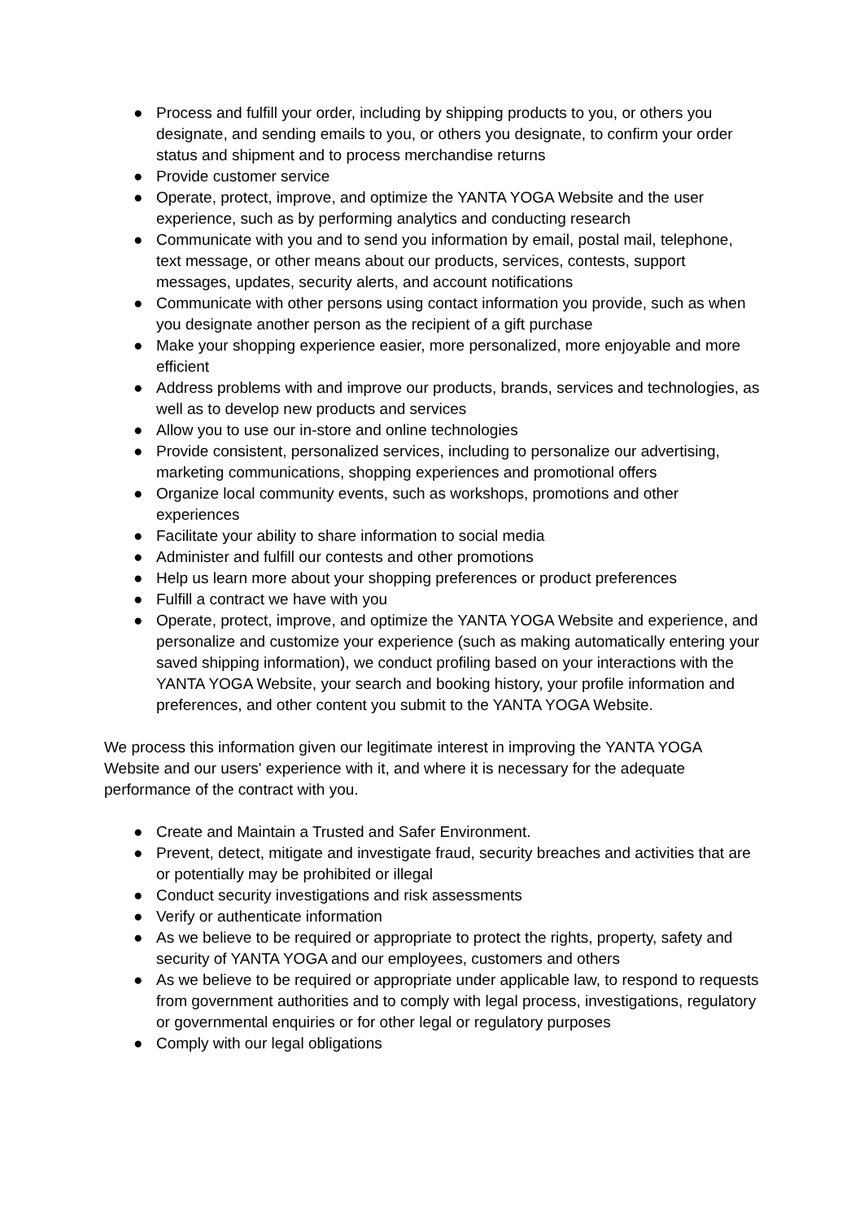● Process and fulfill your order, including by shipping products to you, or others you designate, and sending emails to you, or others you designate, to confirm your order status and shipment and to process merchandise returns
● Provide customer service
● Operate, protect, improve, and optimize the YANTA YOGA Website and the user experience, such as by performing analytics and conducting research
● Communicate with you and to send you information by email, postal mail, telephone, text message, or other means about our products, services, contests, support messages, updates, security alerts, and account notifications
● Communicate with other persons using contact information you provide, such as when you designate another person as the recipient of a gift purchase
● Make your shopping experience easier, more personalized, more enjoyable and more efficient
● Address problems with and improve our products, brands, services and technologies, as well as to develop new products and services
● Allow you to use our in-store and online technologies
● Provide consistent, personalized services, including to personalize our advertising, marketing communications, shopping experiences and promotional offers
● Organize local community events, such as workshops, promotions and other experiences
● Facilitate your ability to share information to social media
● Administer and fulfill our contests and other promotions
● Help us learn more about your shopping preferences or product preferences
● Fulfill a contract we have with you
● Operate, protect, improve, and optimize the YANTA YOGA Website and experience, and personalize and customize your experience (such as making automatically entering your saved shipping information), we conduct profiling based on your interactions with the YANTA YOGA Website, your search and booking history, your profile information and preferences, and other content you submit to the YANTA YOGA Website.
We process this information given our legitimate interest in improving the YANTA YOGA Website and our users' experience with it, and where it is necessary for the adequate performance of the contract with you.
● Create and Maintain a Trusted and Safer Environment.
● Prevent, detect, mitigate and investigate fraud, security breaches and activities that are or potentially may be prohibited or illegal
● Conduct security investigations and risk assessments
● Verify or authenticate information
● As we believe to be required or appropriate to protect the rights, property, safety and security of YANTA YOGA and our employees, customers and others
● As we believe to be required or appropriate under applicable law, to respond to requests from government authorities and to comply with legal process, investigations, regulatory or governmental enquiries or for other legal or regulatory purposes
● Comply with our legal obligations